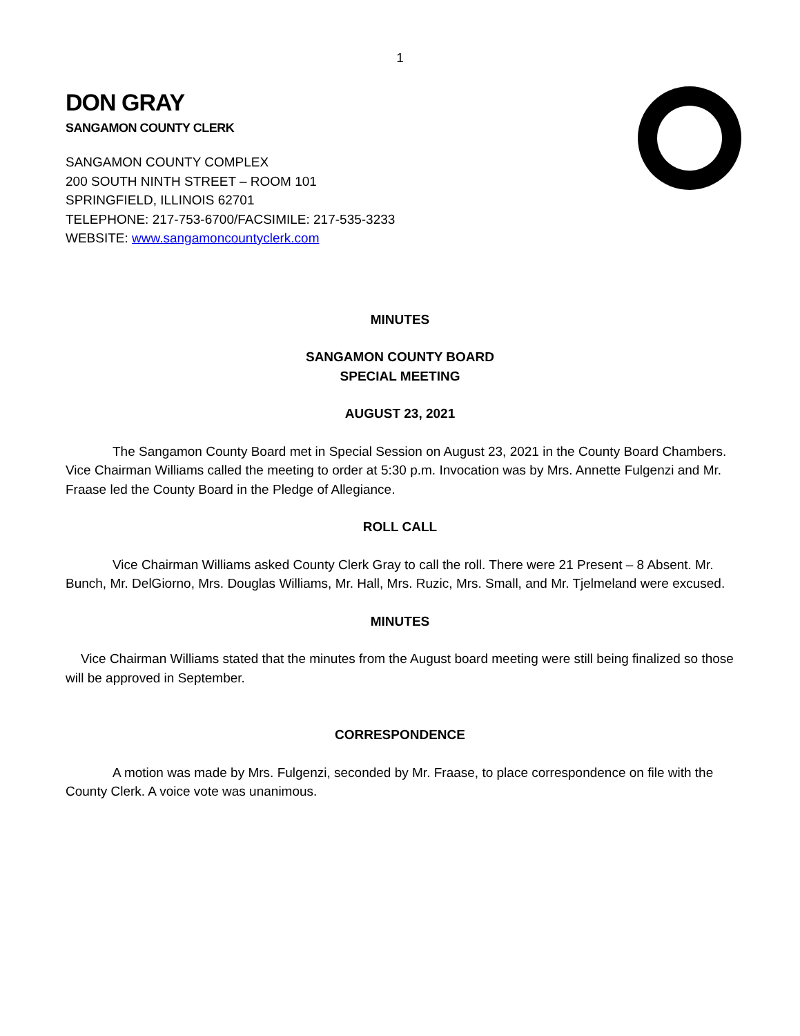1
DON GRAY
SANGAMON COUNTY CLERK
SANGAMON COUNTY COMPLEX
200 SOUTH NINTH STREET – ROOM 101
SPRINGFIELD, ILLINOIS 62701
TELEPHONE: 217-753-6700/FACSIMILE: 217-535-3233
WEBSITE: www.sangamoncountyclerk.com
MINUTES
SANGAMON COUNTY BOARD
SPECIAL MEETING
AUGUST 23, 2021
The Sangamon County Board met in Special Session on August 23, 2021 in the County Board Chambers. Vice Chairman Williams called the meeting to order at 5:30 p.m. Invocation was by Mrs. Annette Fulgenzi and Mr. Fraase led the County Board in the Pledge of Allegiance.
ROLL CALL
Vice Chairman Williams asked County Clerk Gray to call the roll. There were 21 Present – 8 Absent. Mr. Bunch, Mr. DelGiorno, Mrs. Douglas Williams, Mr. Hall, Mrs. Ruzic, Mrs. Small, and Mr. Tjelmeland were excused.
MINUTES
Vice Chairman Williams stated that the minutes from the August board meeting were still being finalized so those will be approved in September.
CORRESPONDENCE
A motion was made by Mrs. Fulgenzi, seconded by Mr. Fraase, to place correspondence on file with the County Clerk. A voice vote was unanimous.